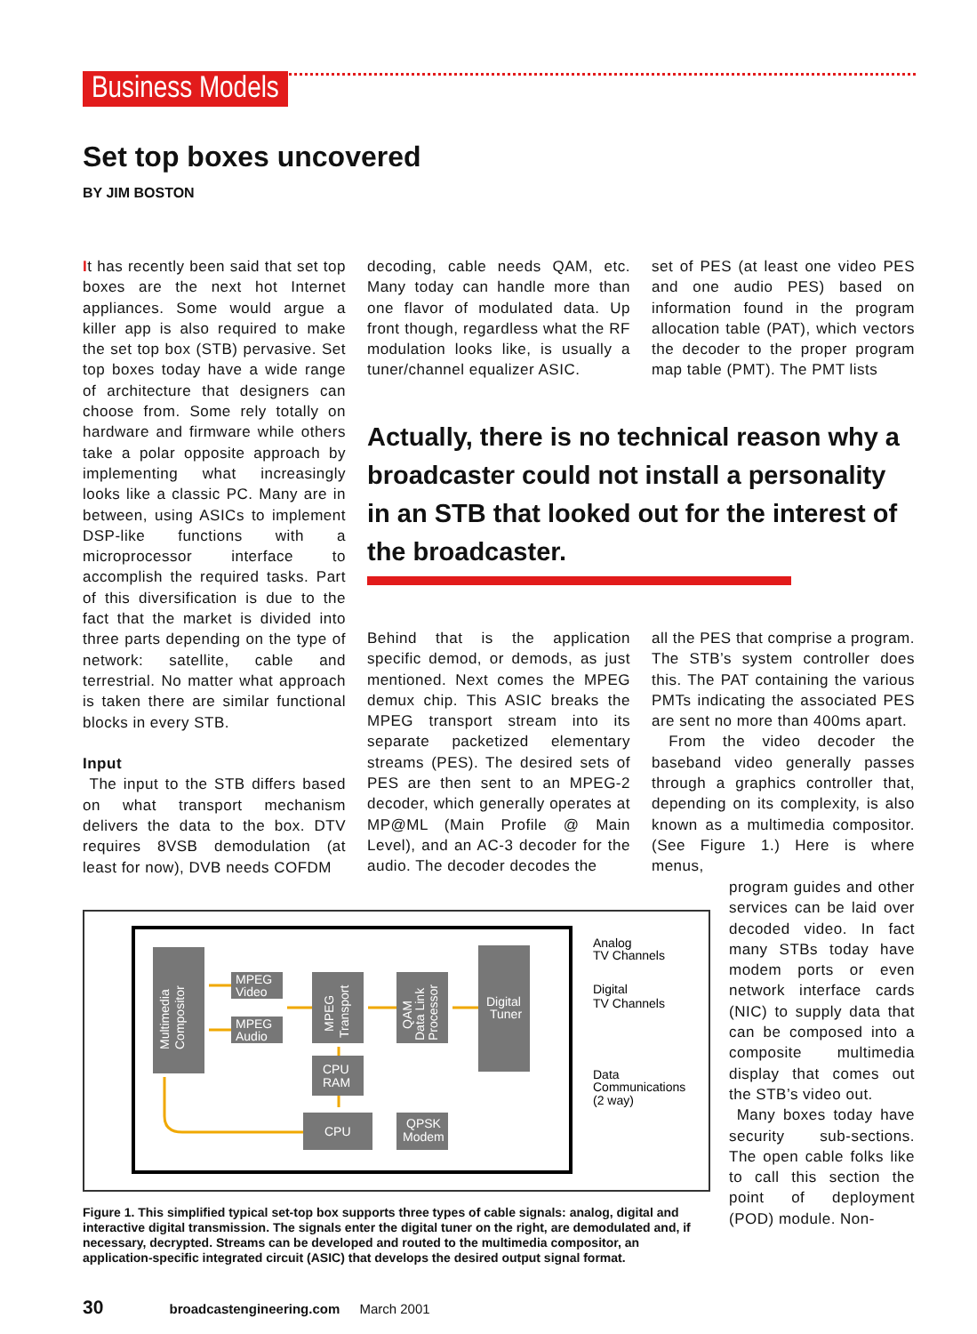Business Models
Set top boxes uncovered
BY JIM BOSTON
It has recently been said that set top boxes are the next hot Internet appliances. Some would argue a killer app is also required to make the set top box (STB) pervasive. Set top boxes today have a wide range of architecture that designers can choose from. Some rely totally on hardware and firmware while others take a polar opposite approach by implementing what increasingly looks like a classic PC. Many are in between, using ASICs to implement DSP-like functions with a microprocessor interface to accomplish the required tasks. Part of this diversification is due to the fact that the market is divided into three parts depending on the type of network: satellite, cable and terrestrial. No matter what approach is taken there are similar functional blocks in every STB.
Input
The input to the STB differs based on what transport mechanism delivers the data to the box. DTV requires 8VSB demodulation (at least for now), DVB needs COFDM
decoding, cable needs QAM, etc. Many today can handle more than one flavor of modulated data. Up front though, regardless what the RF modulation looks like, is usually a tuner/channel equalizer ASIC.
set of PES (at least one video PES and one audio PES) based on information found in the program allocation table (PAT), which vectors the decoder to the proper program map table (PMT). The PMT lists
Actually, there is no technical reason why a broadcaster could not install a personality in an STB that looked out for the interest of the broadcaster.
Behind that is the application specific demod, or demods, as just mentioned. Next comes the MPEG demux chip. This ASIC breaks the MPEG transport stream into its separate packetized elementary streams (PES). The desired sets of PES are then sent to an MPEG-2 decoder, which generally operates at MP@ML (Main Profile @ Main Level), and an AC-3 decoder for the audio. The decoder decodes the
all the PES that comprise a program. The STB’s system controller does this. The PAT containing the various PMTs indicating the associated PES are sent no more than 400ms apart.
From the video decoder the baseband video generally passes through a graphics controller that, depending on its complexity, is also known as a multimedia compositor. (See Figure 1.) Here is where menus,
program guides and other services can be laid over decoded video. In fact many STBs today have modem ports or even network interface cards (NIC) to supply data that can be composed into a composite multimedia display that comes out the STB’s video out.
Many boxes today have security sub-sections. The open cable folks like to call this section the point of deployment (POD) module. Non-
Multimedia
Compositor
MPEG
Video
MPEG
Audio
MPEG
Transport
CPU
RAM
CPU
QAM
Data Link
Processor
QPSK
Modem
Digital
Tuner
Analog
TV Channels
Digital
TV Channels
Data
Communications
(2 way)
Figure 1. This simplified typical set-top box supports three types of cable signals: analog, digital and interactive digital transmission. The signals enter the digital tuner on the right, are demodulated and, if necessary, decrypted. Streams can be developed and routed to the multimedia compositor, an application-specific integrated circuit (ASIC) that develops the desired output signal format.
30 broadcastengineering.com March 2001